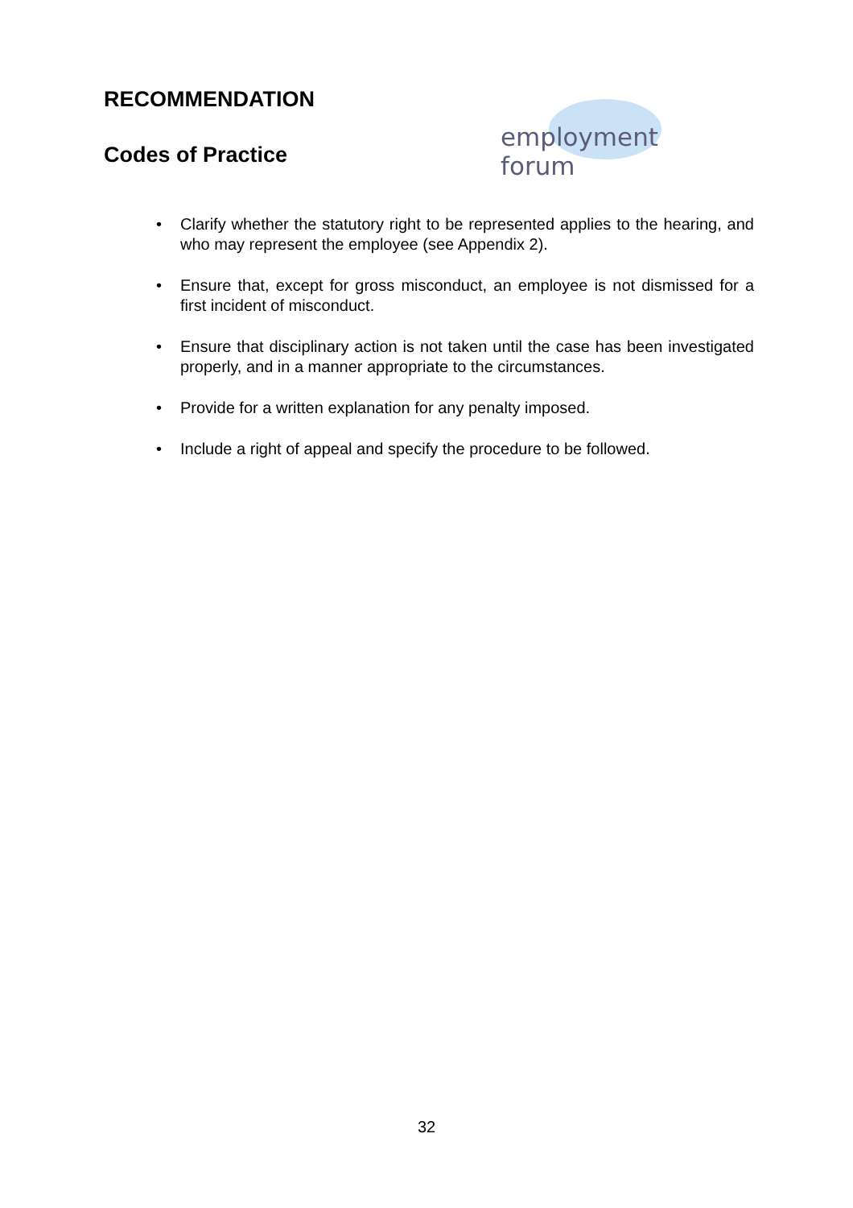RECOMMENDATION
Codes of Practice
employment forum
• Clarify whether the statutory right to be represented applies to the hearing, and who may represent the employee (see Appendix 2).
• Ensure that, except for gross misconduct, an employee is not dismissed for a first incident of misconduct.
• Ensure that disciplinary action is not taken until the case has been investigated properly, and in a manner appropriate to the circumstances.
• Provide for a written explanation for any penalty imposed.
• Include a right of appeal and specify the procedure to be followed.
32